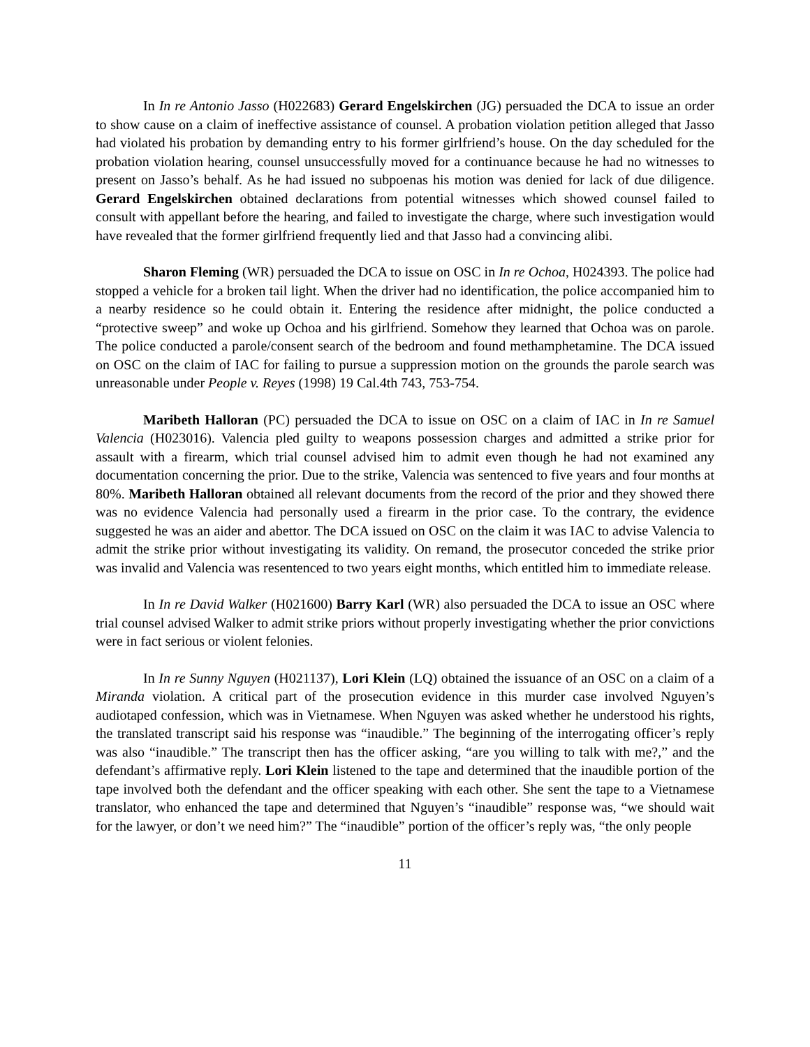In In re Antonio Jasso (H022683) Gerard Engelskirchen (JG) persuaded the DCA to issue an order to show cause on a claim of ineffective assistance of counsel. A probation violation petition alleged that Jasso had violated his probation by demanding entry to his former girlfriend’s house. On the day scheduled for the probation violation hearing, counsel unsuccessfully moved for a continuance because he had no witnesses to present on Jasso’s behalf. As he had issued no subpoenas his motion was denied for lack of due diligence. Gerard Engelskirchen obtained declarations from potential witnesses which showed counsel failed to consult with appellant before the hearing, and failed to investigate the charge, where such investigation would have revealed that the former girlfriend frequently lied and that Jasso had a convincing alibi.
Sharon Fleming (WR) persuaded the DCA to issue on OSC in In re Ochoa, H024393. The police had stopped a vehicle for a broken tail light. When the driver had no identification, the police accompanied him to a nearby residence so he could obtain it. Entering the residence after midnight, the police conducted a “protective sweep” and woke up Ochoa and his girlfriend. Somehow they learned that Ochoa was on parole. The police conducted a parole/consent search of the bedroom and found methamphetamine. The DCA issued on OSC on the claim of IAC for failing to pursue a suppression motion on the grounds the parole search was unreasonable under People v. Reyes (1998) 19 Cal.4th 743, 753-754.
Maribeth Halloran (PC) persuaded the DCA to issue on OSC on a claim of IAC in In re Samuel Valencia (H023016). Valencia pled guilty to weapons possession charges and admitted a strike prior for assault with a firearm, which trial counsel advised him to admit even though he had not examined any documentation concerning the prior. Due to the strike, Valencia was sentenced to five years and four months at 80%. Maribeth Halloran obtained all relevant documents from the record of the prior and they showed there was no evidence Valencia had personally used a firearm in the prior case. To the contrary, the evidence suggested he was an aider and abettor. The DCA issued on OSC on the claim it was IAC to advise Valencia to admit the strike prior without investigating its validity. On remand, the prosecutor conceded the strike prior was invalid and Valencia was resentenced to two years eight months, which entitled him to immediate release.
In In re David Walker (H021600) Barry Karl (WR) also persuaded the DCA to issue an OSC where trial counsel advised Walker to admit strike priors without properly investigating whether the prior convictions were in fact serious or violent felonies.
In In re Sunny Nguyen (H021137), Lori Klein (LQ) obtained the issuance of an OSC on a claim of a Miranda violation. A critical part of the prosecution evidence in this murder case involved Nguyen’s audiotaped confession, which was in Vietnamese. When Nguyen was asked whether he understood his rights, the translated transcript said his response was “inaudible.” The beginning of the interrogating officer’s reply was also “inaudible.” The transcript then has the officer asking, “are you willing to talk with me?,” and the defendant’s affirmative reply. Lori Klein listened to the tape and determined that the inaudible portion of the tape involved both the defendant and the officer speaking with each other. She sent the tape to a Vietnamese translator, who enhanced the tape and determined that Nguyen’s “inaudible” response was, “we should wait for the lawyer, or don’t we need him?” The “inaudible” portion of the officer’s reply was, “the only people
11